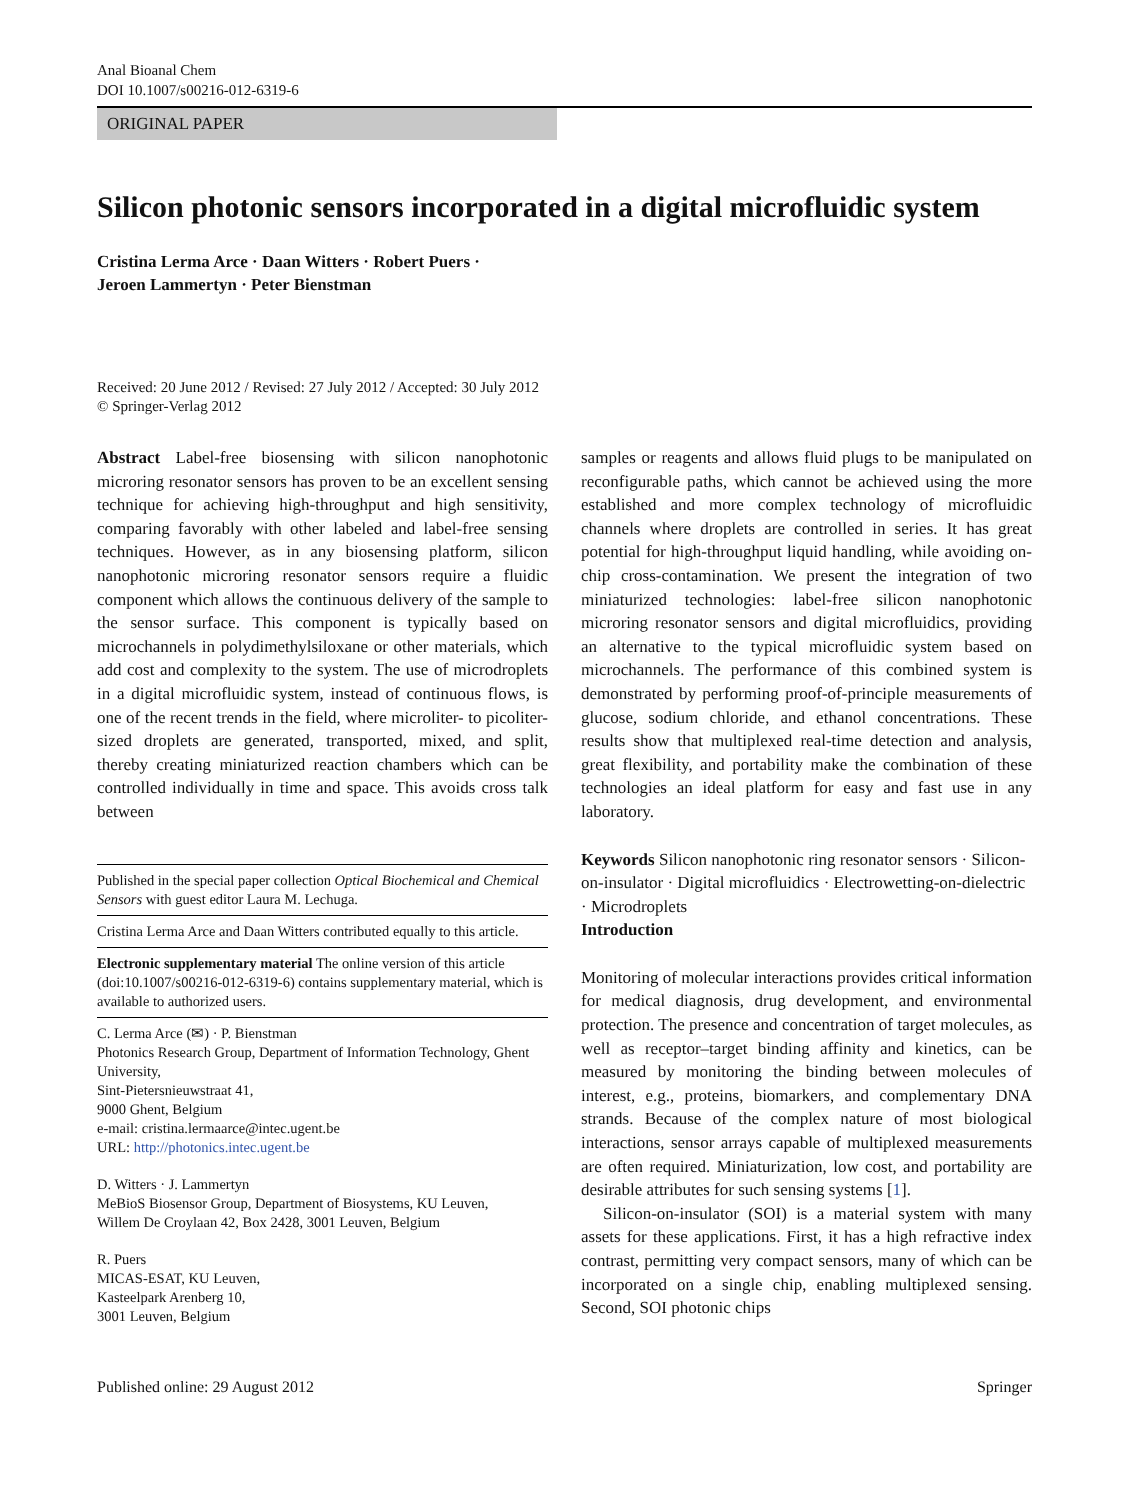Anal Bioanal Chem
DOI 10.1007/s00216-012-6319-6
ORIGINAL PAPER
Silicon photonic sensors incorporated in a digital microfluidic system
Cristina Lerma Arce · Daan Witters · Robert Puers ·
Jeroen Lammertyn · Peter Bienstman
Received: 20 June 2012 / Revised: 27 July 2012 / Accepted: 30 July 2012
© Springer-Verlag 2012
Abstract Label-free biosensing with silicon nanophotonic microring resonator sensors has proven to be an excellent sensing technique for achieving high-throughput and high sensitivity, comparing favorably with other labeled and label-free sensing techniques. However, as in any biosensing platform, silicon nanophotonic microring resonator sensors require a fluidic component which allows the continuous delivery of the sample to the sensor surface. This component is typically based on microchannels in polydimethylsiloxane or other materials, which add cost and complexity to the system. The use of microdroplets in a digital microfluidic system, instead of continuous flows, is one of the recent trends in the field, where microliter- to picoliter-sized droplets are generated, transported, mixed, and split, thereby creating miniaturized reaction chambers which can be controlled individually in time and space. This avoids cross talk between
Published in the special paper collection Optical Biochemical and Chemical Sensors with guest editor Laura M. Lechuga.
Cristina Lerma Arce and Daan Witters contributed equally to this article.
Electronic supplementary material The online version of this article (doi:10.1007/s00216-012-6319-6) contains supplementary material, which is available to authorized users.
C. Lerma Arce (✉) · P. Bienstman
Photonics Research Group, Department of Information Technology, Ghent University,
Sint-Pietersnieuwstraat 41,
9000 Ghent, Belgium
e-mail: cristina.lermaarce@intec.ugent.be
URL: http://photonics.intec.ugent.be
D. Witters · J. Lammertyn
MeBioS Biosensor Group, Department of Biosystems, KU Leuven,
Willem De Croylaan 42, Box 2428, 3001 Leuven, Belgium
R. Puers
MICAS-ESAT, KU Leuven,
Kasteelpark Arenberg 10,
3001 Leuven, Belgium
samples or reagents and allows fluid plugs to be manipulated on reconfigurable paths, which cannot be achieved using the more established and more complex technology of microfluidic channels where droplets are controlled in series. It has great potential for high-throughput liquid handling, while avoiding on-chip cross-contamination. We present the integration of two miniaturized technologies: label-free silicon nanophotonic microring resonator sensors and digital microfluidics, providing an alternative to the typical microfluidic system based on microchannels. The performance of this combined system is demonstrated by performing proof-of-principle measurements of glucose, sodium chloride, and ethanol concentrations. These results show that multiplexed real-time detection and analysis, great flexibility, and portability make the combination of these technologies an ideal platform for easy and fast use in any laboratory.
Keywords Silicon nanophotonic ring resonator sensors · Silicon-on-insulator · Digital microfluidics · Electrowetting-on-dielectric · Microdroplets
Introduction
Monitoring of molecular interactions provides critical information for medical diagnosis, drug development, and environmental protection. The presence and concentration of target molecules, as well as receptor–target binding affinity and kinetics, can be measured by monitoring the binding between molecules of interest, e.g., proteins, biomarkers, and complementary DNA strands. Because of the complex nature of most biological interactions, sensor arrays capable of multiplexed measurements are often required. Miniaturization, low cost, and portability are desirable attributes for such sensing systems [1].
Silicon-on-insulator (SOI) is a material system with many assets for these applications. First, it has a high refractive index contrast, permitting very compact sensors, many of which can be incorporated on a single chip, enabling multiplexed sensing. Second, SOI photonic chips
Published online: 29 August 2012 Springer